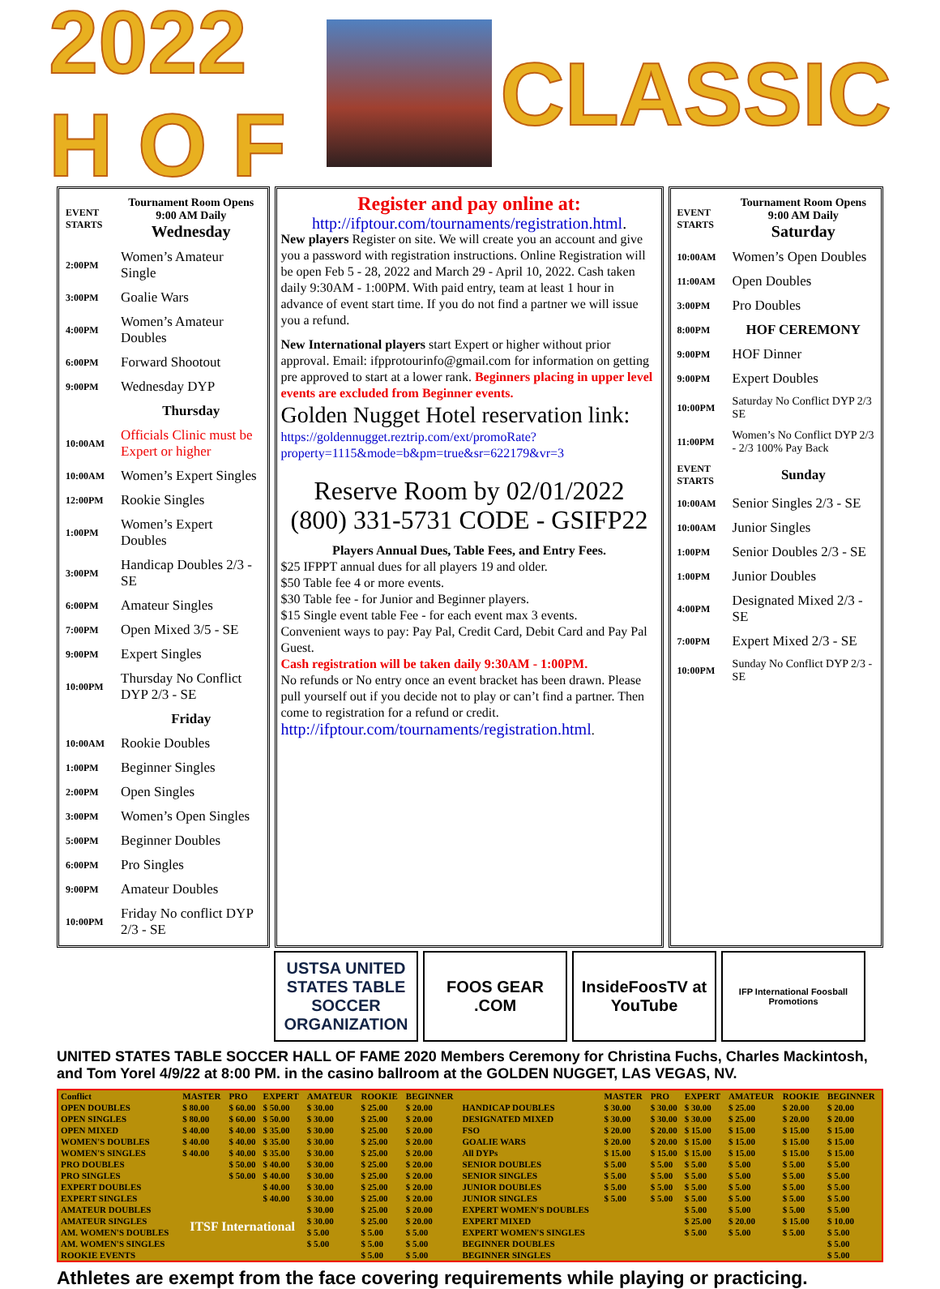2022 H O F CLASSIC
| EVENT STARTS | Tournament Room Opens 9:00 AM Daily Wednesday |
| 2:00PM | Women’s Amateur Single |
| 3:00PM | Goalie Wars |
| 4:00PM | Women’s Amateur Doubles |
| 6:00PM | Forward Shootout |
| 9:00PM | Wednesday DYP |
| | Thursday |
| 10:00AM | Officials Clinic must be Expert or higher |
| 10:00AM | Women’s Expert Singles |
| 12:00PM | Rookie Singles |
| 1:00PM | Women’s Expert Doubles |
| 3:00PM | Handicap Doubles 2/3 -SE |
| 6:00PM | Amateur Singles |
| 7:00PM | Open Mixed 3/5 - SE |
| 9:00PM | Expert Singles |
| 10:00PM | Thursday No Conflict DYP 2/3 - SE |
| | Friday |
| 10:00AM | Rookie Doubles |
| 1:00PM | Beginner Singles |
| 2:00PM | Open Singles |
| 3:00PM | Women’s Open Singles |
| 5:00PM | Beginner Doubles |
| 6:00PM | Pro Singles |
| 9:00PM | Amateur Doubles |
| 10:00PM | Friday No conflict DYP 2/3 - SE |
Register and pay online at:
http://ifptour.com/tournaments/registration.html.
New players Register on site. We will create you an account and give you a password with registration instructions. Online Registration will be open Feb 5 - 28, 2022 and March 29 - April 10, 2022. Cash taken daily 9:30AM - 1:00PM. With paid entry, team at least 1 hour in advance of event start time. If you do not find a partner we will issue you a refund.
New International players start Expert or higher without prior approval. Email: ifpprotourinfo@gmail.com for information on getting pre approved to start at a lower rank. Beginners placing in upper level events are excluded from Beginner events.
Golden Nugget Hotel reservation link:
https://goldennugget.reztrip.com/ext/promoRate?property=1115&mode=b&pm=true&sr=622179&vr=3
Reserve Room by 02/01/2022
(800) 331-5731 CODE - GSIFP22
Players Annual Dues, Table Fees, and Entry Fees.
$25 IFPPT annual dues for all players 19 and older.
$50 Table fee 4 or more events.
$30 Table fee - for Junior and Beginner players.
$15 Single event table Fee - for each event max 3 events.
Convenient ways to pay: Pay Pal, Credit Card, Debit Card and Pay Pal Guest.
Cash registration will be taken daily 9:30AM - 1:00PM.
No refunds or No entry once an event bracket has been drawn. Please pull yourself out if you decide not to play or can’t find a partner. Then come to registration for a refund or credit.
http://ifptour.com/tournaments/registration.html.
| EVENT STARTS | Tournament Room Opens 9:00 AM Daily Saturday |
| 10:00AM | Women’s Open Doubles |
| 11:00AM | Open Doubles |
| 3:00PM | Pro Doubles |
| 8:00PM | HOF CEREMONY |
| 9:00PM | HOF Dinner |
| 9:00PM | Expert Doubles |
| 10:00PM | Saturday No Conflict DYP 2/3 SE |
| 11:00PM | Women’s No Conflict DYP 2/3 - 2/3 100% Pay Back |
| EVENT STARTS | Sunday |
| 10:00AM | Senior Singles 2/3 - SE |
| 10:00AM | Junior Singles |
| 1:00PM | Senior Doubles 2/3 - SE |
| 1:00PM | Junior Doubles |
| 4:00PM | Designated Mixed 2/3 - SE |
| 7:00PM | Expert Mixed 2/3 - SE |
| 10:00PM | Sunday No Conflict DYP 2/3 - SE |
USTSA UNITED STATES TABLE SOCCER ORGANIZATION
FOOS GEAR .COM InsideFoosTV at YouTube
IFP International Foosball Promotions
UNITED STATES TABLE SOCCER HALL OF FAME 2020 Members Ceremony for Christina Fuchs, Charles Mackintosh, and Tom Yorel 4/9/22 at 8:00 PM. in the casino ballroom at the GOLDEN NUGGET, LAS VEGAS, NV.
| Conflict | MASTER | PRO | EXPERT | AMATEUR | ROOKIE | BEGINNER | | MASTER | PRO | EXPERT | AMATEUR | ROOKIE | BEGINNER |
| --- | --- | --- | --- | --- | --- | --- | --- | --- | --- | --- | --- | --- | --- |
| OPEN DOUBLES | $ 80.00 | $ 60.00 | $ 50.00 | $ 30.00 | $ 25.00 | $ 20.00 | HANDICAP DOUBLES | $ 30.00 | $ 30.00 | $ 30.00 | $ 25.00 | $ 20.00 | $ 20.00 |
| OPEN SINGLES | $ 80.00 | $ 60.00 | $ 50.00 | $ 30.00 | $ 25.00 | $ 20.00 | DESIGNATED MIXED | $ 30.00 | $ 30.00 | $ 30.00 | $ 25.00 | $ 20.00 | $ 20.00 |
| OPEN MIXED | $ 40.00 | $ 40.00 | $ 35.00 | $ 30.00 | $ 25.00 | $ 20.00 | FSO | $ 20.00 | $ 20.00 | $ 15.00 | $ 15.00 | $ 15.00 | $ 15.00 |
| WOMEN'S DOUBLES | $ 40.00 | $ 40.00 | $ 35.00 | $ 30.00 | $ 25.00 | $ 20.00 | GOALIE WARS | $ 20.00 | $ 20.00 | $ 15.00 | $ 15.00 | $ 15.00 | $ 15.00 |
| WOMEN'S SINGLES | $ 40.00 | $ 40.00 | $ 35.00 | $ 30.00 | $ 25.00 | $ 20.00 | All DYPs | $ 15.00 | $ 15.00 | $ 15.00 | $ 15.00 | $ 15.00 | $ 15.00 |
| PRO DOUBLES | | $ 50.00 | $ 40.00 | $ 30.00 | $ 25.00 | $ 20.00 | SENIOR DOUBLES | $ 5.00 | $ 5.00 | $ 5.00 | $ 5.00 | $ 5.00 | $ 5.00 |
| PRO SINGLES | | $ 50.00 | $ 40.00 | $ 30.00 | $ 25.00 | $ 20.00 | SENIOR SINGLES | $ 5.00 | $ 5.00 | $ 5.00 | $ 5.00 | $ 5.00 | $ 5.00 |
| EXPERT DOUBLES | | | $ 40.00 | $ 30.00 | $ 25.00 | $ 20.00 | JUNIOR DOUBLES | $ 5.00 | $ 5.00 | $ 5.00 | $ 5.00 | $ 5.00 | $ 5.00 |
| EXPERT SINGLES | | | $ 40.00 | $ 30.00 | $ 25.00 | $ 20.00 | JUNIOR SINGLES | $ 5.00 | $ 5.00 | $ 5.00 | $ 5.00 | $ 5.00 | $ 5.00 |
| AMATEUR DOUBLES | | | | $ 30.00 | $ 25.00 | $ 20.00 | EXPERT WOMEN'S DOUBLES | | | $ 5.00 | $ 5.00 | $ 5.00 | $ 5.00 |
| AMATEUR SINGLES | ITSF International | | | $ 30.00 | $ 25.00 | $ 20.00 | EXPERT MIXED | | | $ 25.00 | $ 20.00 | $ 15.00 | $ 10.00 |
| AM. WOMEN'S DOUBLES | | | | $ 5.00 | $ 5.00 | $ 5.00 | EXPERT WOMEN'S SINGLES | | | $ 5.00 | $ 5.00 | $ 5.00 | $ 5.00 |
| AM. WOMEN'S SINGLES | | | | $ 5.00 | $ 5.00 | $ 5.00 | BEGINNER DOUBLES | | | | | | $ 5.00 |
| ROOKIE EVENTS | | | | | $ 5.00 | $ 5.00 | BEGINNER SINGLES | | | | | | $ 5.00 |
Athletes are exempt from the face covering requirements while playing or practicing.